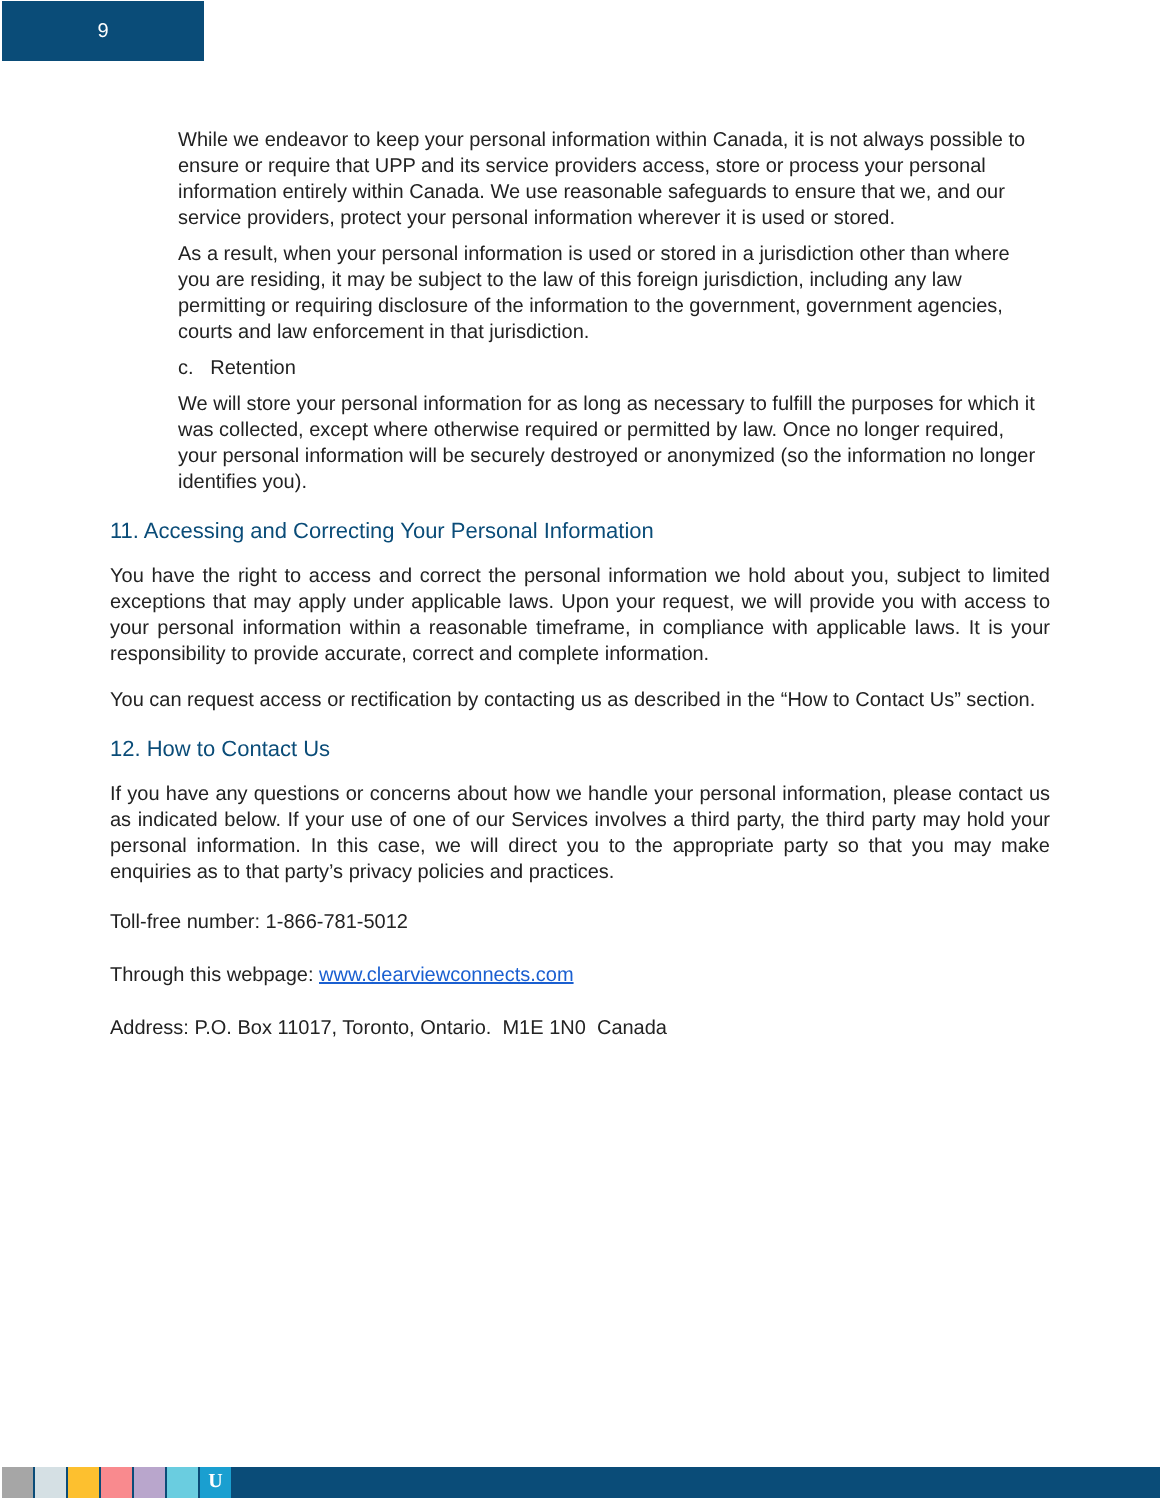9
While we endeavor to keep your personal information within Canada, it is not always possible to ensure or require that UPP and its service providers access, store or process your personal information entirely within Canada. We use reasonable safeguards to ensure that we, and our service providers, protect your personal information wherever it is used or stored.
As a result, when your personal information is used or stored in a jurisdiction other than where you are residing, it may be subject to the law of this foreign jurisdiction, including any law permitting or requiring disclosure of the information to the government, government agencies, courts and law enforcement in that jurisdiction.
c. Retention
We will store your personal information for as long as necessary to fulfill the purposes for which it was collected, except where otherwise required or permitted by law. Once no longer required, your personal information will be securely destroyed or anonymized (so the information no longer identifies you).
11. Accessing and Correcting Your Personal Information
You have the right to access and correct the personal information we hold about you, subject to limited exceptions that may apply under applicable laws. Upon your request, we will provide you with access to your personal information within a reasonable timeframe, in compliance with applicable laws. It is your responsibility to provide accurate, correct and complete information.
You can request access or rectification by contacting us as described in the “How to Contact Us” section.
12. How to Contact Us
If you have any questions or concerns about how we handle your personal information, please contact us as indicated below. If your use of one of our Services involves a third party, the third party may hold your personal information. In this case, we will direct you to the appropriate party so that you may make enquiries as to that party’s privacy policies and practices.
Toll-free number: 1-866-781-5012
Through this webpage: www.clearviewconnects.com
Address: P.O. Box 11017, Toronto, Ontario. M1E 1N0 Canada
U